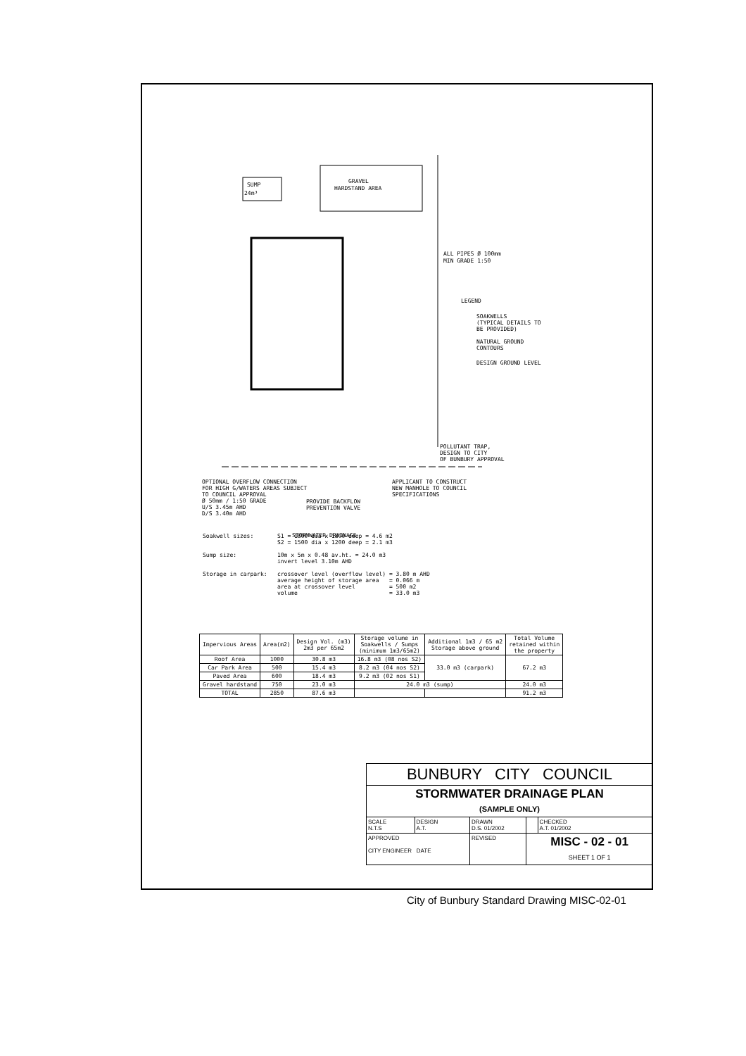SUMP
24m³
GRAVEL
HARDSTAND AREA
ALL PIPES Ø 100mm
MIN GRADE 1:50
LEGEND
SOAKWELLS
(TYPICAL DETAILS TO
BE PROVIDED)
NATURAL GROUND
CONTOURS
DESIGN GROUND LEVEL
POLLUTANT TRAP,
DESIGN TO CITY
OF BUNBURY APPROVAL
OPTIONAL OVERFLOW CONNECTION
FOR HIGH G/WATERS AREAS SUBJECT
TO COUNCIL APPROVAL
Ø 50mm / 1:50 GRADE
U/S 3.45m AHD
D/S 3.40m AHD
PROVIDE BACKFLOW
PREVENTION VALVE
APPLICANT TO CONSTRUCT
NEW MANHOLE TO COUNCIL
SPECIFICATIONS
STORMWATER DRAINAGE
Soakwell sizes:       S1 = 1800 dia x 1800 deep = 4.6 m2
                      S2 = 1500 dia x 1200 deep = 2.1 m3

Sump size:            10m x 5m x 0.48 av.ht. = 24.0 m3
                      invert level 3.10m AHD

Storage in carpark:   crossover level (overflow level) = 3.80 m AHD
                      average height of storage area   = 0.066 m
                      area at crossover level          = 500 m2
                      volume                           = 33.0 m3
| Impervious Areas | Area(m2) | Design Vol. (m3) 2m3 per 65m2 | Storage volume in Soakwells / Sumps (minimum 1m3/65m2) | Additional 1m3 / 65 m2 Storage above ground | Total Volume retained within the property |
| --- | --- | --- | --- | --- | --- |
| Roof Area | 1000 | 30.8 m3 | 16.8 m3 (08 nos S2) | 33.0 m3 (carpark) | 67.2 m3 |
| Car Park Area | 500 | 15.4 m3 | 8.2 m3 (04 nos S2) | | |
| Paved Area | 600 | 18.4 m3 | 9.2 m3 (02 nos S1) | | |
| Gravel hardstand | 750 | 23.0 m3 | 24.0 m3 (sump) | | 24.0 m3 |
| TOTAL | 2850 | 87.6 m3 | | | 91.2 m3 |
| BUNBURY CITY COUNCIL | | | | |
| STORMWATER DRAINAGE PLAN (SAMPLE ONLY) | | | | |
| SCALE N.T.S | DESIGN A.T. | DRAWN D.S. 01/2002 | | CHECKED A.T. 01/2002 |
| APPROVED CITY ENGINEER DATE | | REVISED | MISC - 02 - 01 SHEET 1 OF 1 | |
City of Bunbury Standard Drawing MISC-02-01